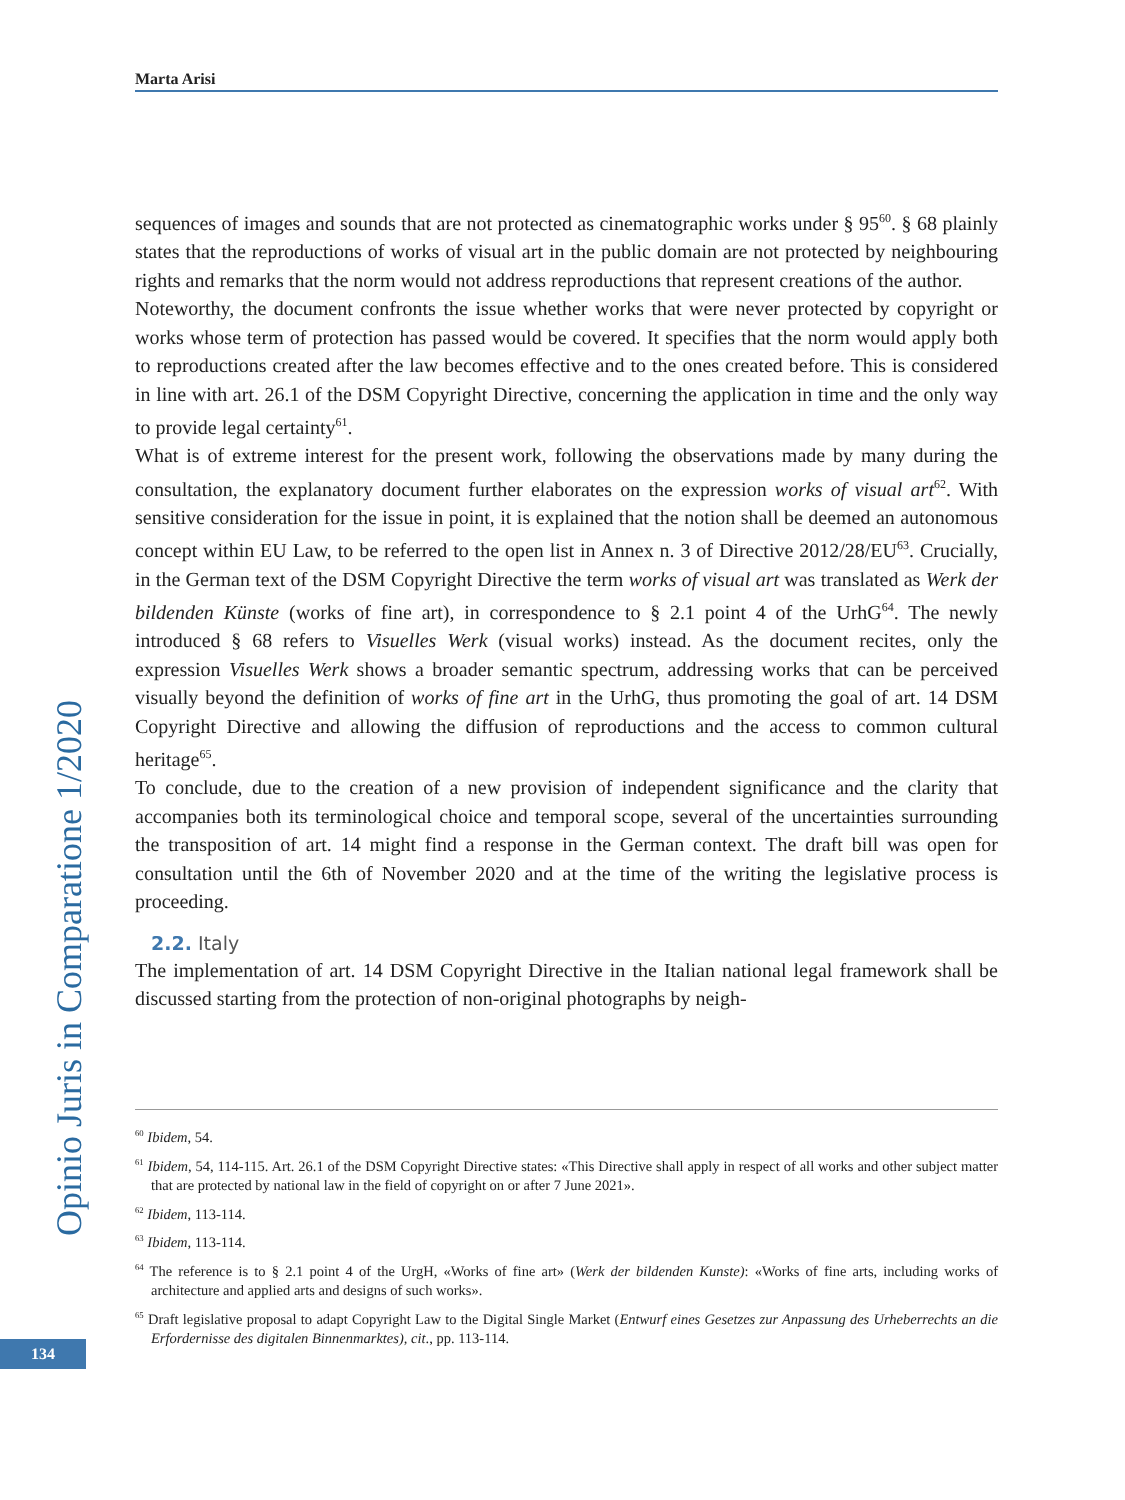Opinio Juris in Comparatione 1/2020
134
Marta Arisi
sequences of images and sounds that are not protected as cinematographic works under § 95<sup>60</sup>. § 68 plainly states that the reproductions of works of visual art in the public domain are not protected by neighbouring rights and remarks that the norm would not address reproductions that represent creations of the author.
Noteworthy, the document confronts the issue whether works that were never protected by copyright or works whose term of protection has passed would be covered. It specifies that the norm would apply both to reproductions created after the law becomes effective and to the ones created before. This is considered in line with art. 26.1 of the DSM Copyright Directive, concerning the application in time and the only way to provide legal certainty<sup>61</sup>.
What is of extreme interest for the present work, following the observations made by many during the consultation, the explanatory document further elaborates on the expression works of visual art<sup>62</sup>. With sensitive consideration for the issue in point, it is explained that the notion shall be deemed an autonomous concept within EU Law, to be referred to the open list in Annex n. 3 of Directive 2012/28/EU<sup>63</sup>. Crucially, in the German text of the DSM Copyright Directive the term works of visual art was translated as Werk der bildenden Künste (works of fine art), in correspondence to § 2.1 point 4 of the UrhG<sup>64</sup>. The newly introduced § 68 refers to Visuelles Werk (visual works) instead. As the document recites, only the expression Visuelles Werk shows a broader semantic spectrum, addressing works that can be perceived visually beyond the definition of works of fine art in the UrhG, thus promoting the goal of art. 14 DSM Copyright Directive and allowing the diffusion of reproductions and the access to common cultural heritage<sup>65</sup>.
To conclude, due to the creation of a new provision of independent significance and the clarity that accompanies both its terminological choice and temporal scope, several of the uncertainties surrounding the transposition of art. 14 might find a response in the German context. The draft bill was open for consultation until the 6th of November 2020 and at the time of the writing the legislative process is proceeding.
2.2. Italy
The implementation of art. 14 DSM Copyright Directive in the Italian national legal framework shall be discussed starting from the protection of non-original photographs by neigh-
<sup>60</sup> Ibidem, 54.
<sup>61</sup> Ibidem, 54, 114-115. Art. 26.1 of the DSM Copyright Directive states: «This Directive shall apply in respect of all works and other subject matter that are protected by national law in the field of copyright on or after 7 June 2021».
<sup>62</sup> Ibidem, 113-114.
<sup>63</sup> Ibidem, 113-114.
<sup>64</sup> The reference is to § 2.1 point 4 of the UrgH, «Works of fine art» (Werk der bildenden Kunste): «Works of fine arts, including works of architecture and applied arts and designs of such works».
<sup>65</sup> Draft legislative proposal to adapt Copyright Law to the Digital Single Market (Entwurf eines Gesetzes zur Anpassung des Urheberrechts an die Erfordernisse des digitalen Binnenmarktes), cit., pp. 113-114.